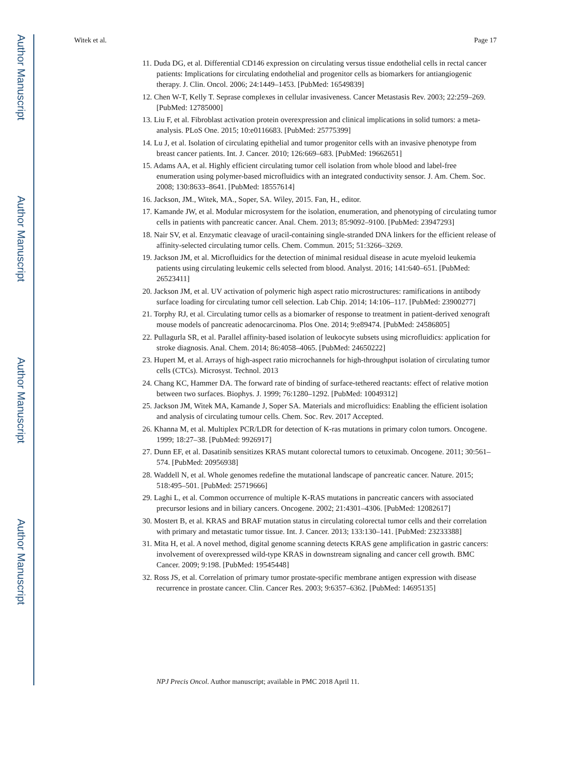Author Manuscript
Author Manuscript
Author Manuscript
Author Manuscript
Witek et al. Page 17
11. Duda DG, et al. Differential CD146 expression on circulating versus tissue endothelial cells in rectal cancer patients: Implications for circulating endothelial and progenitor cells as biomarkers for antiangiogenic therapy. J. Clin. Oncol. 2006; 24:1449–1453. [PubMed: 16549839]
12. Chen W-T, Kelly T. Seprase complexes in cellular invasiveness. Cancer Metastasis Rev. 2003; 22:259–269. [PubMed: 12785000]
13. Liu F, et al. Fibroblast activation protein overexpression and clinical implications in solid tumors: a meta-analysis. PLoS One. 2015; 10:e0116683. [PubMed: 25775399]
14. Lu J, et al. Isolation of circulating epithelial and tumor progenitor cells with an invasive phenotype from breast cancer patients. Int. J. Cancer. 2010; 126:669–683. [PubMed: 19662651]
15. Adams AA, et al. Highly efficient circulating tumor cell isolation from whole blood and label-free enumeration using polymer-based microfluidics with an integrated conductivity sensor. J. Am. Chem. Soc. 2008; 130:8633–8641. [PubMed: 18557614]
16. Jackson, JM., Witek, MA., Soper, SA. Wiley, 2015. Fan, H., editor.
17. Kamande JW, et al. Modular microsystem for the isolation, enumeration, and phenotyping of circulating tumor cells in patients with pancreatic cancer. Anal. Chem. 2013; 85:9092–9100. [PubMed: 23947293]
18. Nair SV, et al. Enzymatic cleavage of uracil-containing single-stranded DNA linkers for the efficient release of affinity-selected circulating tumor cells. Chem. Commun. 2015; 51:3266–3269.
19. Jackson JM, et al. Microfluidics for the detection of minimal residual disease in acute myeloid leukemia patients using circulating leukemic cells selected from blood. Analyst. 2016; 141:640–651. [PubMed: 26523411]
20. Jackson JM, et al. UV activation of polymeric high aspect ratio microstructures: ramifications in antibody surface loading for circulating tumor cell selection. Lab Chip. 2014; 14:106–117. [PubMed: 23900277]
21. Torphy RJ, et al. Circulating tumor cells as a biomarker of response to treatment in patient-derived xenograft mouse models of pancreatic adenocarcinoma. Plos One. 2014; 9:e89474. [PubMed: 24586805]
22. Pullagurla SR, et al. Parallel affinity-based isolation of leukocyte subsets using microfluidics: application for stroke diagnosis. Anal. Chem. 2014; 86:4058–4065. [PubMed: 24650222]
23. Hupert M, et al. Arrays of high-aspect ratio microchannels for high-throughput isolation of circulating tumor cells (CTCs). Microsyst. Technol. 2013
24. Chang KC, Hammer DA. The forward rate of binding of surface-tethered reactants: effect of relative motion between two surfaces. Biophys. J. 1999; 76:1280–1292. [PubMed: 10049312]
25. Jackson JM, Witek MA, Kamande J, Soper SA. Materials and microfluidics: Enabling the efficient isolation and analysis of circulating tumour cells. Chem. Soc. Rev. 2017 Accepted.
26. Khanna M, et al. Multiplex PCR/LDR for detection of K-ras mutations in primary colon tumors. Oncogene. 1999; 18:27–38. [PubMed: 9926917]
27. Dunn EF, et al. Dasatinib sensitizes KRAS mutant colorectal tumors to cetuximab. Oncogene. 2011; 30:561–574. [PubMed: 20956938]
28. Waddell N, et al. Whole genomes redefine the mutational landscape of pancreatic cancer. Nature. 2015; 518:495–501. [PubMed: 25719666]
29. Laghi L, et al. Common occurrence of multiple K-RAS mutations in pancreatic cancers with associated precursor lesions and in biliary cancers. Oncogene. 2002; 21:4301–4306. [PubMed: 12082617]
30. Mostert B, et al. KRAS and BRAF mutation status in circulating colorectal tumor cells and their correlation with primary and metastatic tumor tissue. Int. J. Cancer. 2013; 133:130–141. [PubMed: 23233388]
31. Mita H, et al. A novel method, digital genome scanning detects KRAS gene amplification in gastric cancers: involvement of overexpressed wild-type KRAS in downstream signaling and cancer cell growth. BMC Cancer. 2009; 9:198. [PubMed: 19545448]
32. Ross JS, et al. Correlation of primary tumor prostate-specific membrane antigen expression with disease recurrence in prostate cancer. Clin. Cancer Res. 2003; 9:6357–6362. [PubMed: 14695135]
NPJ Precis Oncol. Author manuscript; available in PMC 2018 April 11.